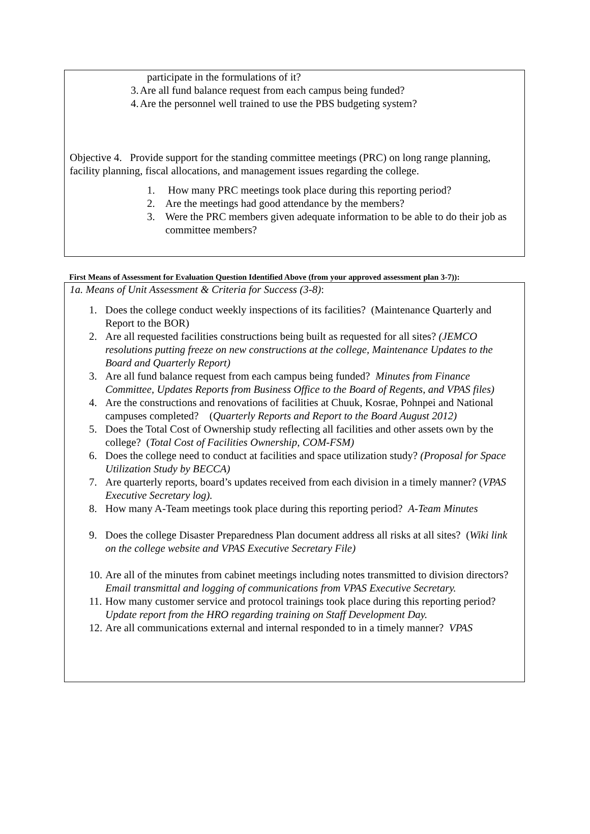participate in the formulations of it?
3. Are all fund balance request from each campus being funded?
4. Are the personnel well trained to use the PBS budgeting system?
Objective 4. Provide support for the standing committee meetings (PRC) on long range planning, facility planning, fiscal allocations, and management issues regarding the college.
1. How many PRC meetings took place during this reporting period?
2. Are the meetings had good attendance by the members?
3. Were the PRC members given adequate information to be able to do their job as committee members?
First Means of Assessment for Evaluation Question Identified Above (from your approved assessment plan 3-7)):
1a. Means of Unit Assessment & Criteria for Success (3-8):
1. Does the college conduct weekly inspections of its facilities? (Maintenance Quarterly and Report to the BOR)
2. Are all requested facilities constructions being built as requested for all sites? (JEMCO resolutions putting freeze on new constructions at the college, Maintenance Updates to the Board and Quarterly Report)
3. Are all fund balance request from each campus being funded? Minutes from Finance Committee, Updates Reports from Business Office to the Board of Regents, and VPAS files)
4. Are the constructions and renovations of facilities at Chuuk, Kosrae, Pohnpei and National campuses completed? (Quarterly Reports and Report to the Board August 2012)
5. Does the Total Cost of Ownership study reflecting all facilities and other assets own by the college? (Total Cost of Facilities Ownership, COM-FSM)
6. Does the college need to conduct at facilities and space utilization study? (Proposal for Space Utilization Study by BECCA)
7. Are quarterly reports, board’s updates received from each division in a timely manner? (VPAS Executive Secretary log).
8. How many A-Team meetings took place during this reporting period? A-Team Minutes
9. Does the college Disaster Preparedness Plan document address all risks at all sites? (Wiki link on the college website and VPAS Executive Secretary File)
10. Are all of the minutes from cabinet meetings including notes transmitted to division directors? Email transmittal and logging of communications from VPAS Executive Secretary.
11. How many customer service and protocol trainings took place during this reporting period? Update report from the HRO regarding training on Staff Development Day.
12. Are all communications external and internal responded to in a timely manner? VPAS